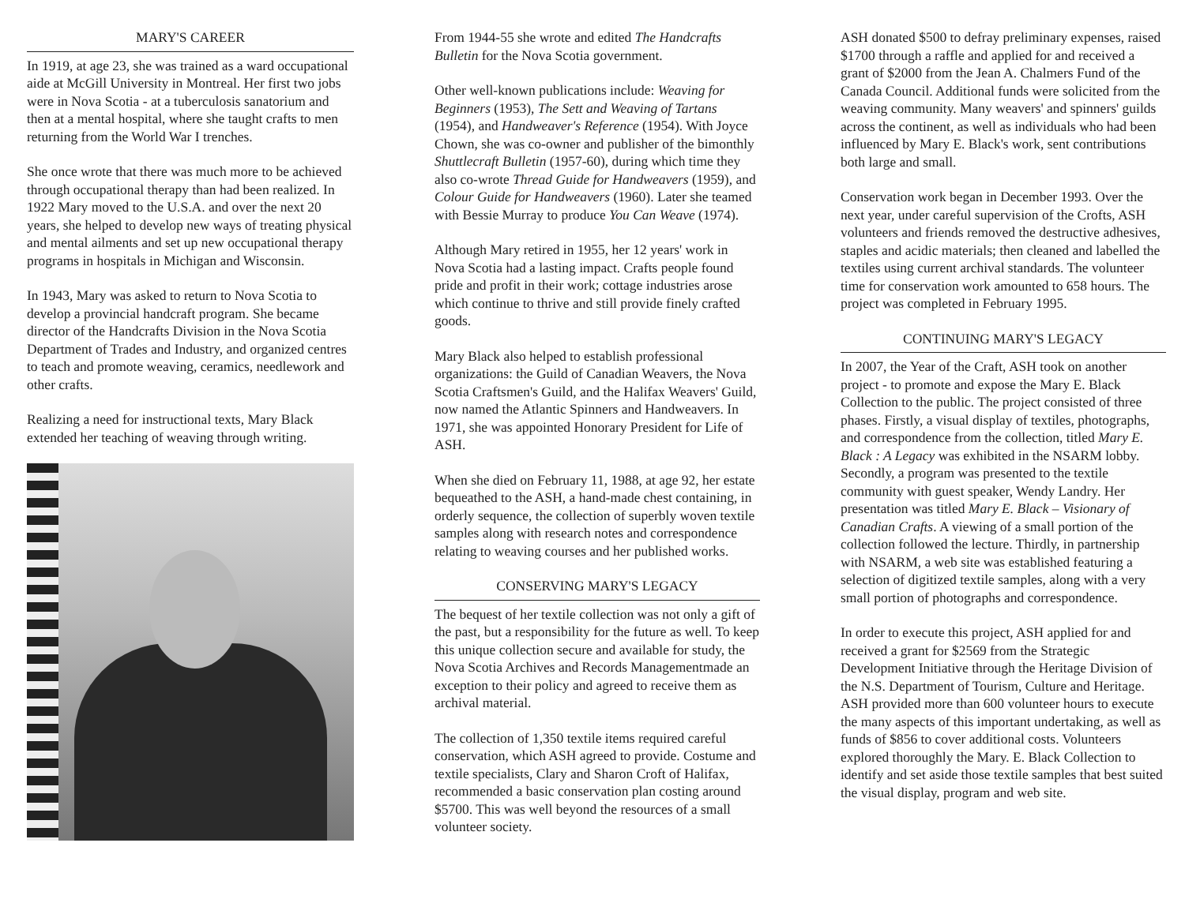MARY'S CAREER
In 1919, at age 23, she was trained as a ward occupational aide at McGill University in Montreal. Her first two jobs were in Nova Scotia - at a tuberculosis sanatorium and then at a mental hospital, where she taught crafts to men returning from the World War I trenches.
She once wrote that there was much more to be achieved through occupational therapy than had been realized. In 1922 Mary moved to the U.S.A. and over the next 20 years, she helped to develop new ways of treating physical and mental ailments and set up new occupational therapy programs in hospitals in Michigan and Wisconsin.
In 1943, Mary was asked to return to Nova Scotia to develop a provincial handcraft program. She became director of the Handcrafts Division in the Nova Scotia Department of Trades and Industry, and organized centres to teach and promote weaving, ceramics, needlework and other crafts.
Realizing a need for instructional texts, Mary Black extended her teaching of weaving through writing.
From 1944-55 she wrote and edited The Handcrafts Bulletin for the Nova Scotia government.
Other well-known publications include: Weaving for Beginners (1953), The Sett and Weaving of Tartans (1954), and Handweaver's Reference (1954). With Joyce Chown, she was co-owner and publisher of the bimonthly Shuttlecraft Bulletin (1957-60), during which time they also co-wrote Thread Guide for Handweavers (1959), and Colour Guide for Handweavers (1960). Later she teamed with Bessie Murray to produce You Can Weave (1974).
Although Mary retired in 1955, her 12 years' work in Nova Scotia had a lasting impact. Crafts people found pride and profit in their work; cottage industries arose which continue to thrive and still provide finely crafted goods.
Mary Black also helped to establish professional organizations: the Guild of Canadian Weavers, the Nova Scotia Craftsmen's Guild, and the Halifax Weavers' Guild, now named the Atlantic Spinners and Handweavers. In 1971, she was appointed Honorary President for Life of ASH.
When she died on February 11, 1988, at age 92, her estate bequeathed to the ASH, a hand-made chest containing, in orderly sequence, the collection of superbly woven textile samples along with research notes and correspondence relating to weaving courses and her published works.
CONSERVING MARY'S LEGACY
The bequest of her textile collection was not only a gift of the past, but a responsibility for the future as well. To keep this unique collection secure and available for study, the Nova Scotia Archives and Records Managementmade an exception to their policy and agreed to receive them as archival material.
The collection of 1,350 textile items required careful conservation, which ASH agreed to provide. Costume and textile specialists, Clary and Sharon Croft of Halifax, recommended a basic conservation plan costing around $5700. This was well beyond the resources of a small volunteer society.
ASH donated $500 to defray preliminary expenses, raised $1700 through a raffle and applied for and received a grant of $2000 from the Jean A. Chalmers Fund of the Canada Council. Additional funds were solicited from the weaving community. Many weavers' and spinners' guilds across the continent, as well as individuals who had been influenced by Mary E. Black's work, sent contributions both large and small.
Conservation work began in December 1993. Over the next year, under careful supervision of the Crofts, ASH volunteers and friends removed the destructive adhesives, staples and acidic materials; then cleaned and labelled the textiles using current archival standards. The volunteer time for conservation work amounted to 658 hours. The project was completed in February 1995.
CONTINUING MARY'S LEGACY
In 2007, the Year of the Craft, ASH took on another project - to promote and expose the Mary E. Black Collection to the public. The project consisted of three phases. Firstly, a visual display of textiles, photographs, and correspondence from the collection, titled Mary E. Black : A Legacy was exhibited in the NSARM lobby. Secondly, a program was presented to the textile community with guest speaker, Wendy Landry. Her presentation was titled Mary E. Black – Visionary of Canadian Crafts. A viewing of a small portion of the collection followed the lecture. Thirdly, in partnership with NSARM, a web site was established featuring a selection of digitized textile samples, along with a very small portion of photographs and correspondence.
In order to execute this project, ASH applied for and received a grant for $2569 from the Strategic Development Initiative through the Heritage Division of the N.S. Department of Tourism, Culture and Heritage. ASH provided more than 600 volunteer hours to execute the many aspects of this important undertaking, as well as funds of $856 to cover additional costs. Volunteers explored thoroughly the Mary. E. Black Collection to identify and set aside those textile samples that best suited the visual display, program and web site.